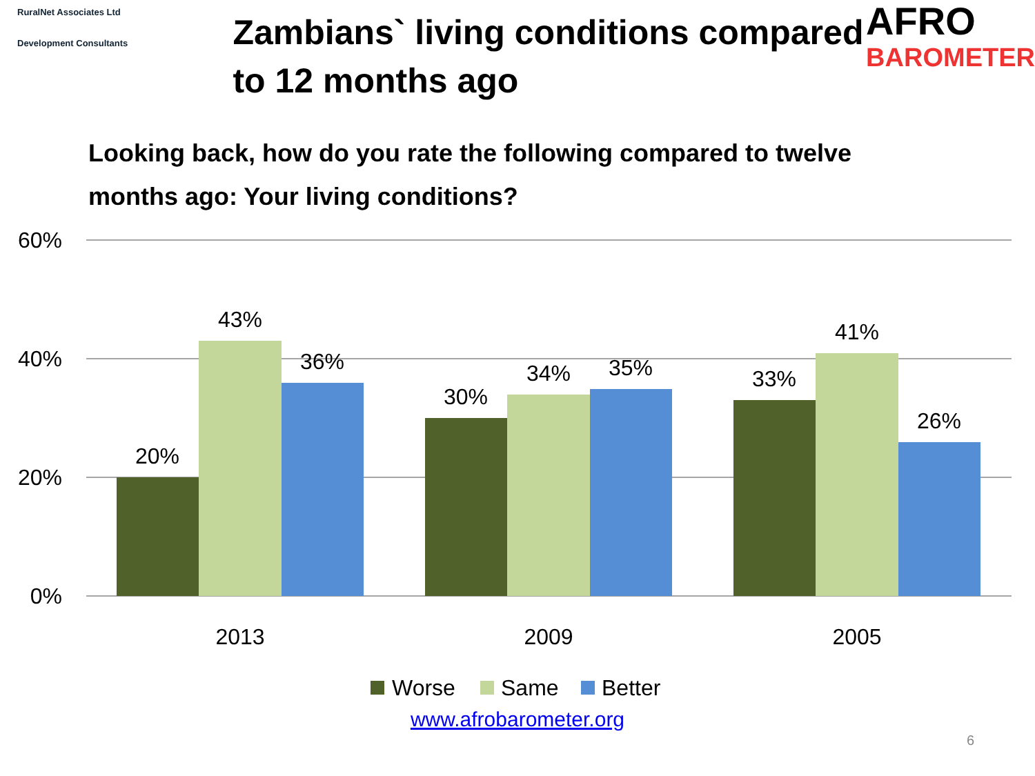RuralNet Associates Ltd
Development Consultants
Zambians` living conditions compared to 12 months ago
AFRO
BAROMETER
Looking back, how do you rate the following compared to twelve months ago: Your living conditions?
60%
40%
20%
0%
20%
43%
36%
30%
34%
35%
33%
41%
26%
2013
2009
2005
Worse
Same
Better
www.afrobarometer.org
6